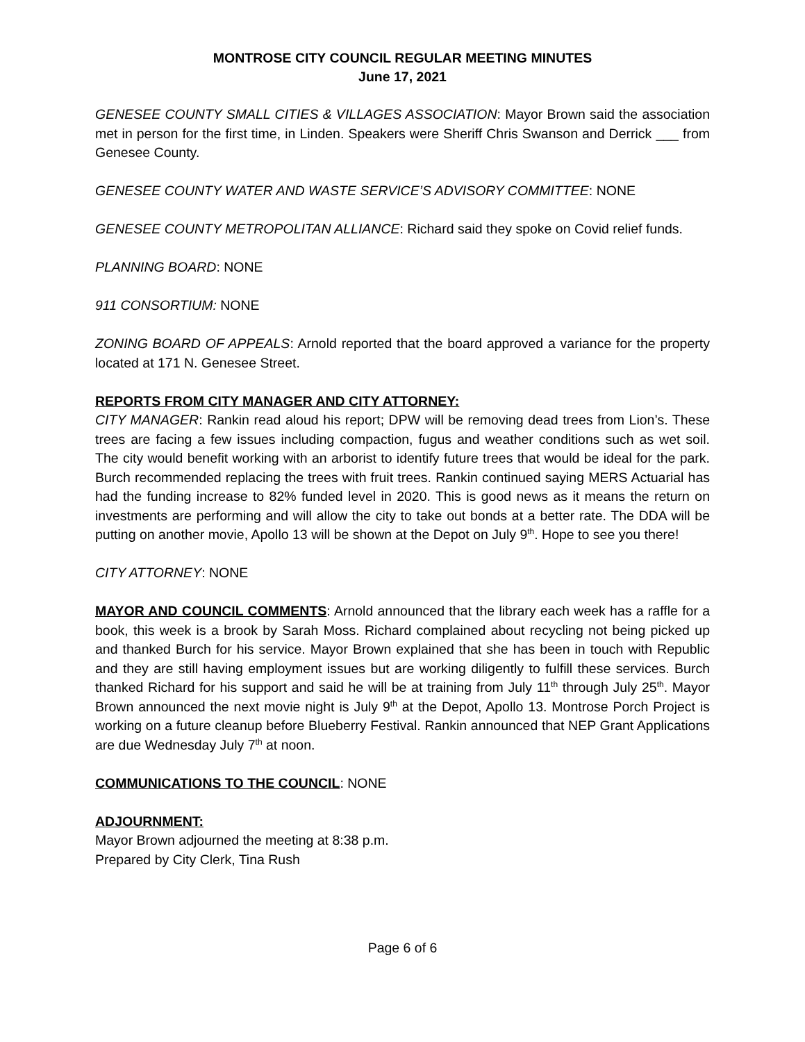MONTROSE CITY COUNCIL REGULAR MEETING MINUTES
June 17, 2021
GENESEE COUNTY SMALL CITIES & VILLAGES ASSOCIATION: Mayor Brown said the association met in person for the first time, in Linden. Speakers were Sheriff Chris Swanson and Derrick ___ from Genesee County.
GENESEE COUNTY WATER AND WASTE SERVICE’S ADVISORY COMMITTEE: NONE
GENESEE COUNTY METROPOLITAN ALLIANCE: Richard said they spoke on Covid relief funds.
PLANNING BOARD: NONE
911 CONSORTIUM: NONE
ZONING BOARD OF APPEALS: Arnold reported that the board approved a variance for the property located at 171 N. Genesee Street.
REPORTS FROM CITY MANAGER AND CITY ATTORNEY:
CITY MANAGER: Rankin read aloud his report; DPW will be removing dead trees from Lion’s. These trees are facing a few issues including compaction, fugus and weather conditions such as wet soil. The city would benefit working with an arborist to identify future trees that would be ideal for the park. Burch recommended replacing the trees with fruit trees. Rankin continued saying MERS Actuarial has had the funding increase to 82% funded level in 2020. This is good news as it means the return on investments are performing and will allow the city to take out bonds at a better rate. The DDA will be putting on another movie, Apollo 13 will be shown at the Depot on July 9<sup>th</sup>. Hope to see you there!
CITY ATTORNEY: NONE
MAYOR AND COUNCIL COMMENTS: Arnold announced that the library each week has a raffle for a book, this week is a brook by Sarah Moss. Richard complained about recycling not being picked up and thanked Burch for his service. Mayor Brown explained that she has been in touch with Republic and they are still having employment issues but are working diligently to fulfill these services. Burch thanked Richard for his support and said he will be at training from July 11<sup>th</sup> through July 25<sup>th</sup>. Mayor Brown announced the next movie night is July 9<sup>th</sup> at the Depot, Apollo 13. Montrose Porch Project is working on a future cleanup before Blueberry Festival. Rankin announced that NEP Grant Applications are due Wednesday July 7<sup>th</sup> at noon.
COMMUNICATIONS TO THE COUNCIL: NONE
ADJOURNMENT:
Mayor Brown adjourned the meeting at 8:38 p.m.
Prepared by City Clerk, Tina Rush
Page 6 of 6